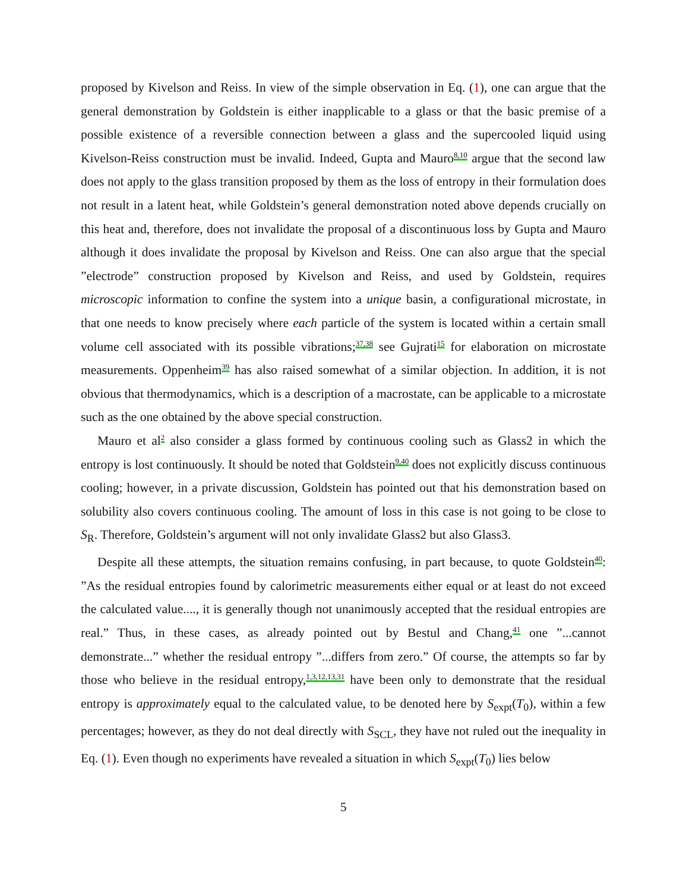proposed by Kivelson and Reiss. In view of the simple observation in Eq. (1), one can argue that the general demonstration by Goldstein is either inapplicable to a glass or that the basic premise of a possible existence of a reversible connection between a glass and the supercooled liquid using Kivelson-Reiss construction must be invalid. Indeed, Gupta and Mauro<sup>8,10</sup> argue that the second law does not apply to the glass transition proposed by them as the loss of entropy in their formulation does not result in a latent heat, while Goldstein’s general demonstration noted above depends crucially on this heat and, therefore, does not invalidate the proposal of a discontinuous loss by Gupta and Mauro although it does invalidate the proposal by Kivelson and Reiss. One can also argue that the special ”electrode” construction proposed by Kivelson and Reiss, and used by Goldstein, requires microscopic information to confine the system into a unique basin, a configurational microstate, in that one needs to know precisely where each particle of the system is located within a certain small volume cell associated with its possible vibrations;<sup>37,38</sup> see Gujrati<sup>15</sup> for elaboration on microstate measurements. Oppenheim<sup>39</sup> has also raised somewhat of a similar objection. In addition, it is not obvious that thermodynamics, which is a description of a macrostate, can be applicable to a microstate such as the one obtained by the above special construction.
Mauro et al<sup>2</sup> also consider a glass formed by continuous cooling such as Glass2 in which the entropy is lost continuously. It should be noted that Goldstein<sup>9,40</sup> does not explicitly discuss continuous cooling; however, in a private discussion, Goldstein has pointed out that his demonstration based on solubility also covers continuous cooling. The amount of loss in this case is not going to be close to S<sub>R</sub>. Therefore, Goldstein’s argument will not only invalidate Glass2 but also Glass3.
Despite all these attempts, the situation remains confusing, in part because, to quote Goldstein<sup>40</sup>: ”As the residual entropies found by calorimetric measurements either equal or at least do not exceed the calculated value...., it is generally though not unanimously accepted that the residual entropies are real.” Thus, in these cases, as already pointed out by Bestul and Chang,<sup>41</sup> one ”...cannot demonstrate...” whether the residual entropy ”...differs from zero.” Of course, the attempts so far by those who believe in the residual entropy,<sup>1,3,12,13,31</sup> have been only to demonstrate that the residual entropy is approximately equal to the calculated value, to be denoted here by S<sub>expt</sub>(T<sub>0</sub>), within a few percentages; however, as they do not deal directly with S<sub>SCL</sub>, they have not ruled out the inequality in Eq. (1). Even though no experiments have revealed a situation in which S<sub>expt</sub>(T<sub>0</sub>) lies below
5